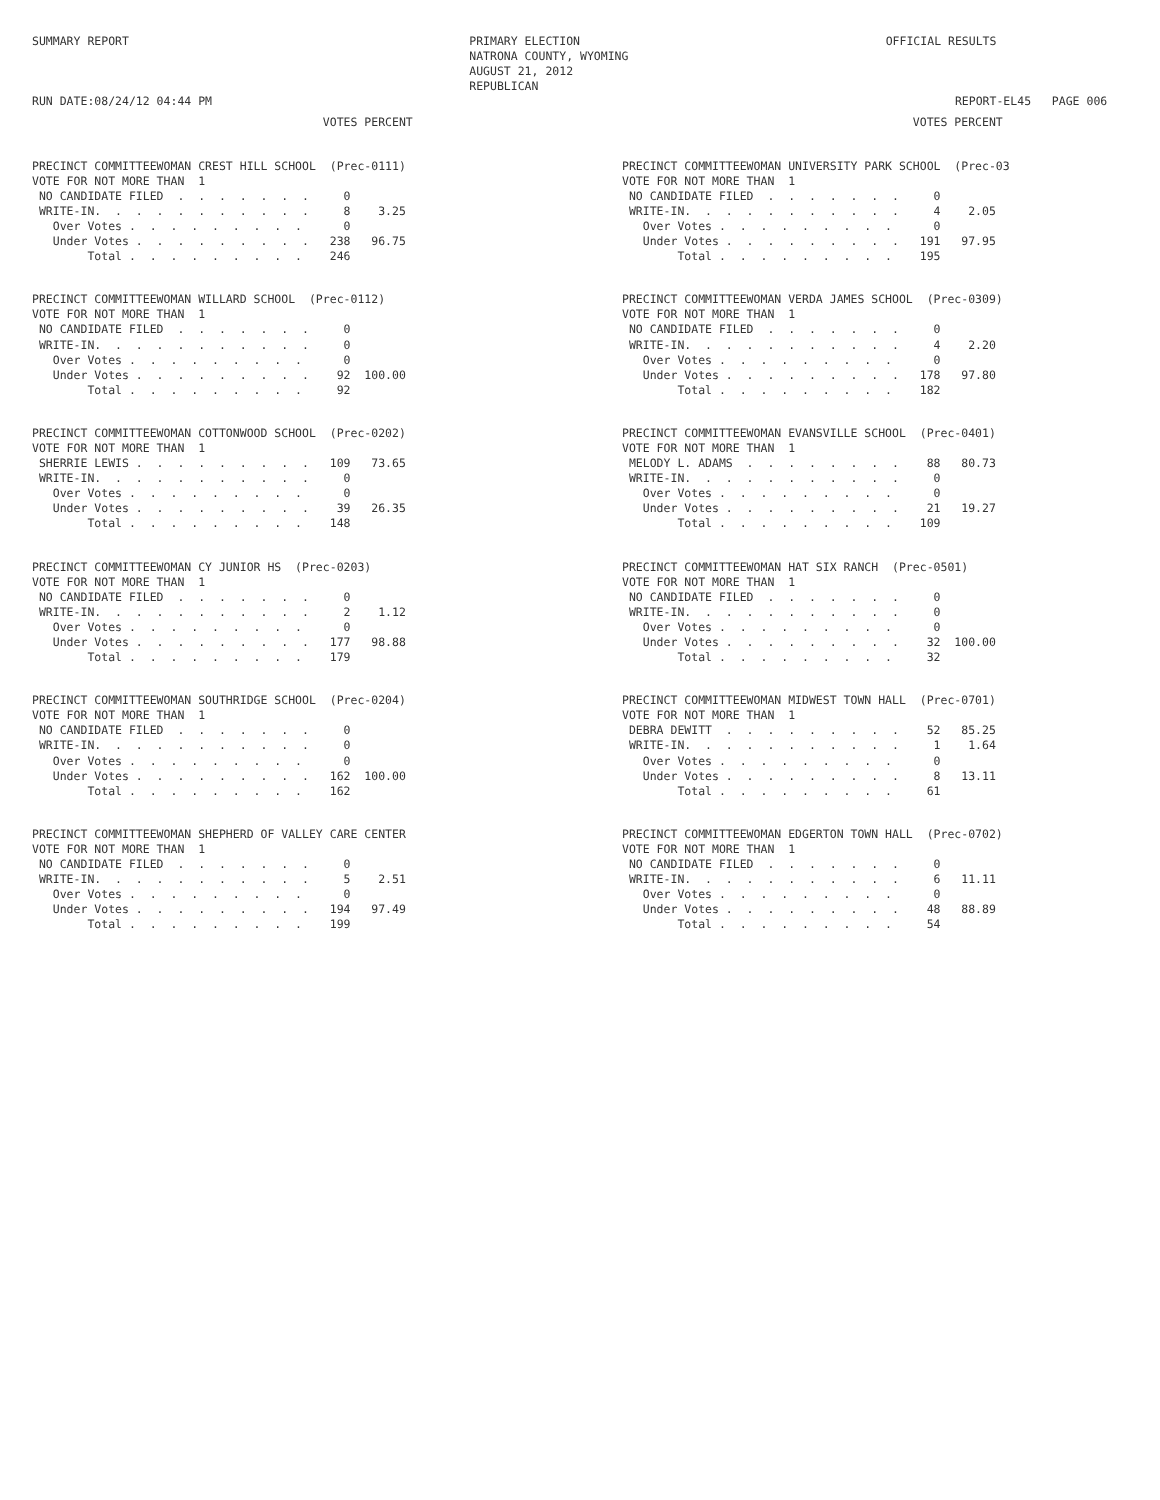SUMMARY REPORT



RUN DATE:08/24/12 04:44 PM
PRIMARY ELECTION
NATRONA COUNTY, WYOMING
AUGUST 21, 2012
REPUBLICAN
OFFICIAL RESULTS                   



          REPORT-EL45   PAGE 006
                                          VOTES PERCENT
PRECINCT COMMITTEEWOMAN CREST HILL SCHOOL  (Prec-0111)
VOTE FOR NOT MORE THAN  1
 NO CANDIDATE FILED  .  .  .  .  .  .  .     0
 WRITE-IN.  .  .  .  .  .  .  .  .  .  .     8    3.25
   Over Votes .  .  .  .  .  .  .  .  .      0
   Under Votes .  .  .  .  .  .  .  .  .   238   96.75
        Total .  .  .  .  .  .  .  .  .    246
PRECINCT COMMITTEEWOMAN WILLARD SCHOOL  (Prec-0112)
VOTE FOR NOT MORE THAN  1
 NO CANDIDATE FILED  .  .  .  .  .  .  .     0
 WRITE-IN.  .  .  .  .  .  .  .  .  .  .     0
   Over Votes .  .  .  .  .  .  .  .  .      0
   Under Votes .  .  .  .  .  .  .  .  .    92  100.00
        Total .  .  .  .  .  .  .  .  .     92
PRECINCT COMMITTEEWOMAN COTTONWOOD SCHOOL  (Prec-0202)
VOTE FOR NOT MORE THAN  1
 SHERRIE LEWIS .  .  .  .  .  .  .  .  .   109   73.65
 WRITE-IN.  .  .  .  .  .  .  .  .  .  .     0
   Over Votes .  .  .  .  .  .  .  .  .      0
   Under Votes .  .  .  .  .  .  .  .  .    39   26.35
        Total .  .  .  .  .  .  .  .  .    148
PRECINCT COMMITTEEWOMAN CY JUNIOR HS  (Prec-0203)
VOTE FOR NOT MORE THAN  1
 NO CANDIDATE FILED  .  .  .  .  .  .  .     0
 WRITE-IN.  .  .  .  .  .  .  .  .  .  .     2    1.12
   Over Votes .  .  .  .  .  .  .  .  .      0
   Under Votes .  .  .  .  .  .  .  .  .   177   98.88
        Total .  .  .  .  .  .  .  .  .    179
PRECINCT COMMITTEEWOMAN SOUTHRIDGE SCHOOL  (Prec-0204)
VOTE FOR NOT MORE THAN  1
 NO CANDIDATE FILED  .  .  .  .  .  .  .     0
 WRITE-IN.  .  .  .  .  .  .  .  .  .  .     0
   Over Votes .  .  .  .  .  .  .  .  .      0
   Under Votes .  .  .  .  .  .  .  .  .   162  100.00
        Total .  .  .  .  .  .  .  .  .    162
PRECINCT COMMITTEEWOMAN SHEPHERD OF VALLEY CARE CENTER
VOTE FOR NOT MORE THAN  1
 NO CANDIDATE FILED  .  .  .  .  .  .  .     0
 WRITE-IN.  .  .  .  .  .  .  .  .  .  .     5    2.51
   Over Votes .  .  .  .  .  .  .  .  .      0
   Under Votes .  .  .  .  .  .  .  .  .   194   97.49
        Total .  .  .  .  .  .  .  .  .    199
                                          VOTES PERCENT
PRECINCT COMMITTEEWOMAN UNIVERSITY PARK SCHOOL  (Prec-03
VOTE FOR NOT MORE THAN  1
 NO CANDIDATE FILED  .  .  .  .  .  .  .     0
 WRITE-IN.  .  .  .  .  .  .  .  .  .  .     4    2.05
   Over Votes .  .  .  .  .  .  .  .  .      0
   Under Votes .  .  .  .  .  .  .  .  .   191   97.95
        Total .  .  .  .  .  .  .  .  .    195
PRECINCT COMMITTEEWOMAN VERDA JAMES SCHOOL  (Prec-0309)
VOTE FOR NOT MORE THAN  1
 NO CANDIDATE FILED  .  .  .  .  .  .  .     0
 WRITE-IN.  .  .  .  .  .  .  .  .  .  .     4    2.20
   Over Votes .  .  .  .  .  .  .  .  .      0
   Under Votes .  .  .  .  .  .  .  .  .   178   97.80
        Total .  .  .  .  .  .  .  .  .    182
PRECINCT COMMITTEEWOMAN EVANSVILLE SCHOOL  (Prec-0401)
VOTE FOR NOT MORE THAN  1
 MELODY L. ADAMS  .  .  .  .  .  .  .  .    88   80.73
 WRITE-IN.  .  .  .  .  .  .  .  .  .  .     0
   Over Votes .  .  .  .  .  .  .  .  .      0
   Under Votes .  .  .  .  .  .  .  .  .    21   19.27
        Total .  .  .  .  .  .  .  .  .    109
PRECINCT COMMITTEEWOMAN HAT SIX RANCH  (Prec-0501)
VOTE FOR NOT MORE THAN  1
 NO CANDIDATE FILED  .  .  .  .  .  .  .     0
 WRITE-IN.  .  .  .  .  .  .  .  .  .  .     0
   Over Votes .  .  .  .  .  .  .  .  .      0
   Under Votes .  .  .  .  .  .  .  .  .    32  100.00
        Total .  .  .  .  .  .  .  .  .     32
PRECINCT COMMITTEEWOMAN MIDWEST TOWN HALL  (Prec-0701)
VOTE FOR NOT MORE THAN  1
 DEBRA DEWITT  .  .  .  .  .  .  .  .  .    52   85.25
 WRITE-IN.  .  .  .  .  .  .  .  .  .  .     1    1.64
   Over Votes .  .  .  .  .  .  .  .  .      0
   Under Votes .  .  .  .  .  .  .  .  .     8   13.11
        Total .  .  .  .  .  .  .  .  .     61
PRECINCT COMMITTEEWOMAN EDGERTON TOWN HALL  (Prec-0702)
VOTE FOR NOT MORE THAN  1
 NO CANDIDATE FILED  .  .  .  .  .  .  .     0
 WRITE-IN.  .  .  .  .  .  .  .  .  .  .     6   11.11
   Over Votes .  .  .  .  .  .  .  .  .      0
   Under Votes .  .  .  .  .  .  .  .  .    48   88.89
        Total .  .  .  .  .  .  .  .  .     54